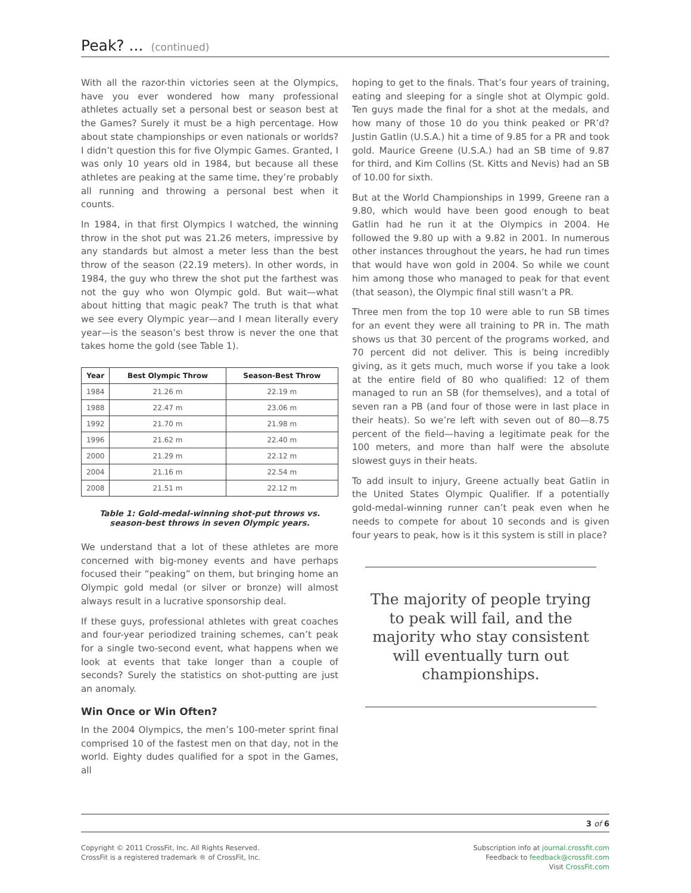Peak? ... (continued)
With all the razor-thin victories seen at the Olympics, have you ever wondered how many professional athletes actually set a personal best or season best at the Games? Surely it must be a high percentage. How about state championships or even nationals or worlds? I didn’t question this for five Olympic Games. Granted, I was only 10 years old in 1984, but because all these athletes are peaking at the same time, they’re probably all running and throwing a personal best when it counts.
In 1984, in that first Olympics I watched, the winning throw in the shot put was 21.26 meters, impressive by any standards but almost a meter less than the best throw of the season (22.19 meters). In other words, in 1984, the guy who threw the shot put the farthest was not the guy who won Olympic gold. But wait—what about hitting that magic peak? The truth is that what we see every Olympic year—and I mean literally every year—is the season’s best throw is never the one that takes home the gold (see Table 1).
| Year | Best Olympic Throw | Season-Best Throw |
| --- | --- | --- |
| 1984 | 21.26 m | 22.19 m |
| 1988 | 22.47 m | 23.06 m |
| 1992 | 21.70 m | 21.98 m |
| 1996 | 21.62 m | 22.40 m |
| 2000 | 21.29 m | 22.12 m |
| 2004 | 21.16 m | 22.54 m |
| 2008 | 21.51 m | 22.12 m |
Table 1: Gold-medal-winning shot-put throws vs. season-best throws in seven Olympic years.
We understand that a lot of these athletes are more concerned with big-money events and have perhaps focused their “peaking” on them, but bringing home an Olympic gold medal (or silver or bronze) will almost always result in a lucrative sponsorship deal.
If these guys, professional athletes with great coaches and four-year periodized training schemes, can’t peak for a single two-second event, what happens when we look at events that take longer than a couple of seconds? Surely the statistics on shot-putting are just an anomaly.
Win Once or Win Often?
In the 2004 Olympics, the men’s 100-meter sprint final comprised 10 of the fastest men on that day, not in the world. Eighty dudes qualified for a spot in the Games, all
hoping to get to the finals. That’s four years of training, eating and sleeping for a single shot at Olympic gold. Ten guys made the final for a shot at the medals, and how many of those 10 do you think peaked or PR’d? Justin Gatlin (U.S.A.) hit a time of 9.85 for a PR and took gold. Maurice Greene (U.S.A.) had an SB time of 9.87 for third, and Kim Collins (St. Kitts and Nevis) had an SB of 10.00 for sixth.
But at the World Championships in 1999, Greene ran a 9.80, which would have been good enough to beat Gatlin had he run it at the Olympics in 2004. He followed the 9.80 up with a 9.82 in 2001. In numerous other instances throughout the years, he had run times that would have won gold in 2004. So while we count him among those who managed to peak for that event (that season), the Olympic final still wasn’t a PR.
Three men from the top 10 were able to run SB times for an event they were all training to PR in. The math shows us that 30 percent of the programs worked, and 70 percent did not deliver. This is being incredibly giving, as it gets much, much worse if you take a look at the entire field of 80 who qualified: 12 of them managed to run an SB (for themselves), and a total of seven ran a PB (and four of those were in last place in their heats). So we’re left with seven out of 80—8.75 percent of the field—having a legitimate peak for the 100 meters, and more than half were the absolute slowest guys in their heats.
To add insult to injury, Greene actually beat Gatlin in the United States Olympic Qualifier. If a potentially gold-medal-winning runner can’t peak even when he needs to compete for about 10 seconds and is given four years to peak, how is it this system is still in place?
The majority of people trying to peak will fail, and the majority who stay consistent will eventually turn out championships.
3 of 6
Copyright © 2011 CrossFit, Inc. All Rights Reserved.
CrossFit is a registered trademark ® of CrossFit, Inc.
Subscription info at journal.crossfit.com
Feedback to feedback@crossfit.com
Visit CrossFit.com